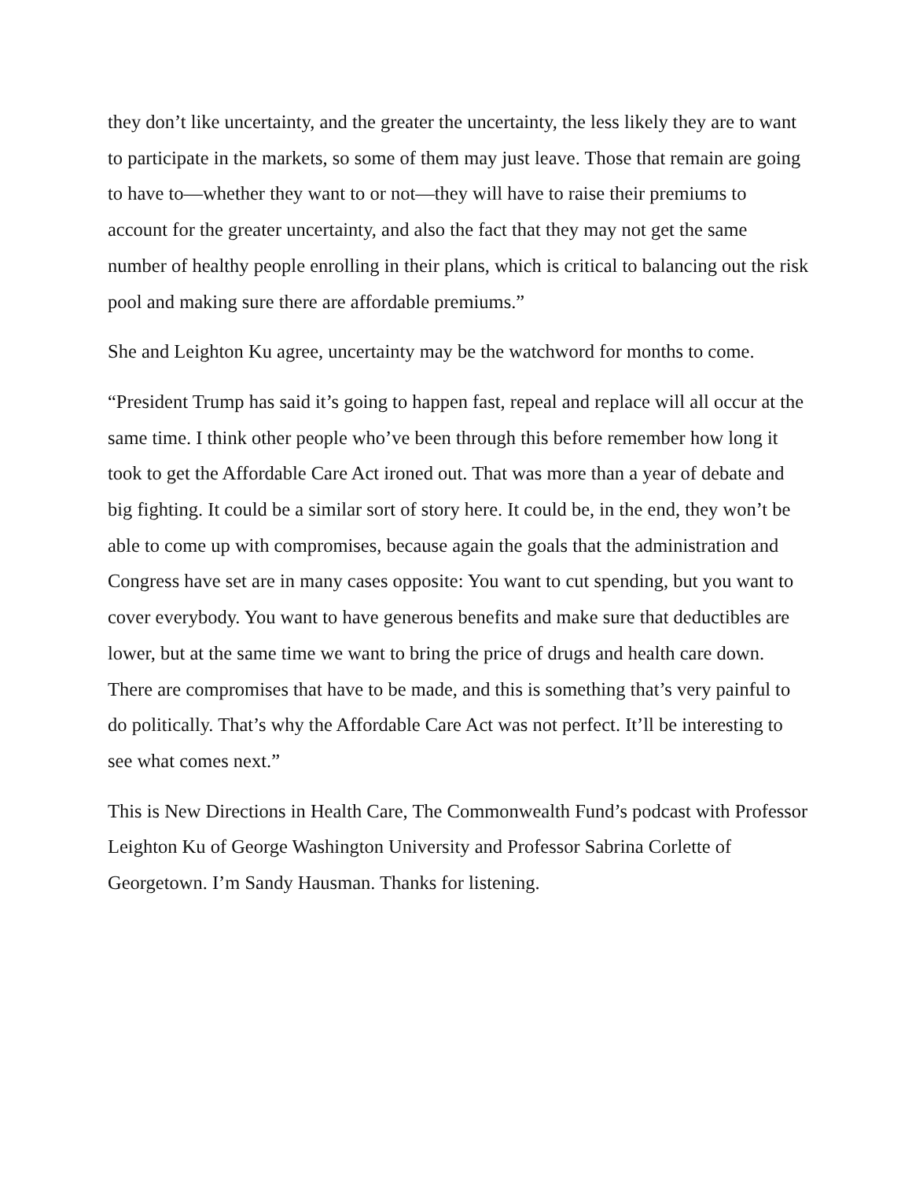they don’t like uncertainty, and the greater the uncertainty, the less likely they are to want to participate in the markets, so some of them may just leave. Those that remain are going to have to—whether they want to or not—they will have to raise their premiums to account for the greater uncertainty, and also the fact that they may not get the same number of healthy people enrolling in their plans, which is critical to balancing out the risk pool and making sure there are affordable premiums.”
She and Leighton Ku agree, uncertainty may be the watchword for months to come.
“President Trump has said it’s going to happen fast, repeal and replace will all occur at the same time. I think other people who’ve been through this before remember how long it took to get the Affordable Care Act ironed out. That was more than a year of debate and big fighting. It could be a similar sort of story here. It could be, in the end, they won’t be able to come up with compromises, because again the goals that the administration and Congress have set are in many cases opposite: You want to cut spending, but you want to cover everybody. You want to have generous benefits and make sure that deductibles are lower, but at the same time we want to bring the price of drugs and health care down. There are compromises that have to be made, and this is something that’s very painful to do politically. That’s why the Affordable Care Act was not perfect. It’ll be interesting to see what comes next.”
This is New Directions in Health Care, The Commonwealth Fund’s podcast with Professor Leighton Ku of George Washington University and Professor Sabrina Corlette of Georgetown. I’m Sandy Hausman. Thanks for listening.